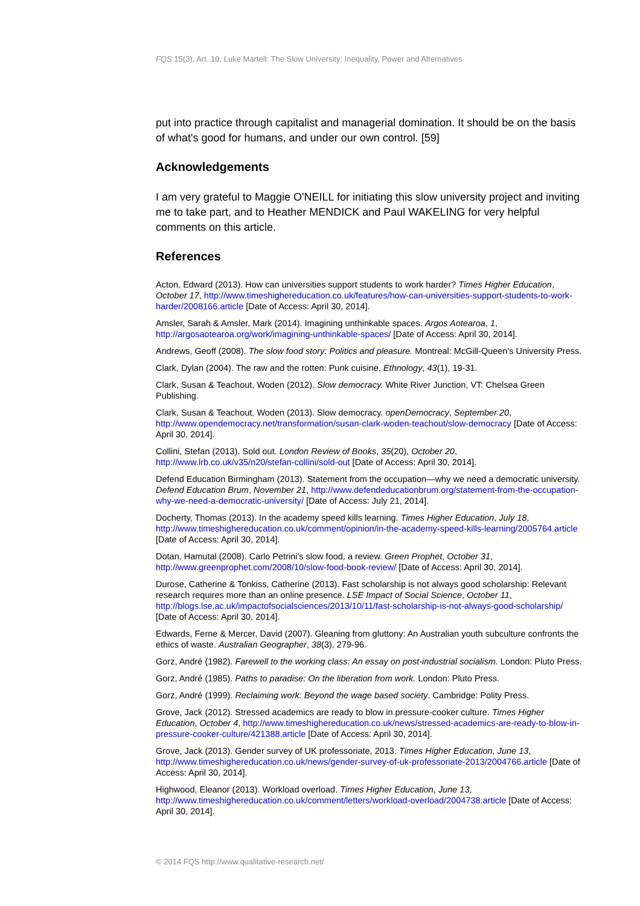FQS 15(3), Art. 10, Luke Martell: The Slow University: Inequality, Power and Alternatives
put into practice through capitalist and managerial domination. It should be on the basis of what's good for humans, and under our own control. [59]
Acknowledgements
I am very grateful to Maggie O'NEILL for initiating this slow university project and inviting me to take part, and to Heather MENDICK and Paul WAKELING for very helpful comments on this article.
References
Acton, Edward (2013). How can universities support students to work harder? Times Higher Education, October 17, http://www.timeshighereducation.co.uk/features/how-can-universities-support-students-to-work-harder/2008166.article [Date of Access: April 30, 2014].
Amsler, Sarah & Amsler, Mark (2014). Imagining unthinkable spaces. Argos Aotearoa, 1, http://argosaotearoa.org/work/imagining-unthinkable-spaces/ [Date of Access: April 30, 2014].
Andrews, Geoff (2008). The slow food story: Politics and pleasure. Montreal: McGill-Queen's University Press.
Clark, Dylan (2004). The raw and the rotten: Punk cuisine. Ethnology, 43(1), 19-31.
Clark, Susan & Teachout, Woden (2012). Slow democracy. White River Junction, VT: Chelsea Green Publishing.
Clark, Susan & Teachout, Woden (2013). Slow democracy. openDemocracy, September 20, http://www.opendemocracy.net/transformation/susan-clark-woden-teachout/slow-democracy [Date of Access: April 30, 2014].
Collini, Stefan (2013). Sold out. London Review of Books, 35(20), October 20, http://www.lrb.co.uk/v35/n20/stefan-collini/sold-out [Date of Access: April 30, 2014].
Defend Education Birmingham (2013). Statement from the occupation—why we need a democratic university. Defend Education Brum, November 21, http://www.defendeducationbrum.org/statement-from-the-occupation-why-we-need-a-democratic-university/ [Date of Access: July 21, 2014].
Docherty, Thomas (2013). In the academy speed kills learning. Times Higher Education, July 18, http://www.timeshighereducation.co.uk/comment/opinion/in-the-academy-speed-kills-learning/2005764.article [Date of Access: April 30, 2014].
Dotan, Hamutal (2008). Carlo Petrini's slow food, a review. Green Prophet, October 31, http://www.greenprophet.com/2008/10/slow-food-book-review/ [Date of Access: April 30, 2014].
Durose, Catherine & Tonkiss, Catherine (2013). Fast scholarship is not always good scholarship: Relevant research requires more than an online presence. LSE Impact of Social Science, October 11, http://blogs.lse.ac.uk/impactofsocialsciences/2013/10/11/fast-scholarship-is-not-always-good-scholarship/ [Date of Access: April 30, 2014].
Edwards, Ferne & Mercer, David (2007). Gleaning from gluttony: An Australian youth subculture confronts the ethics of waste. Australian Geographer, 38(3), 279-96.
Gorz, André (1982). Farewell to the working class: An essay on post-industrial socialism. London: Pluto Press.
Gorz, André (1985). Paths to paradise: On the liberation from work. London: Pluto Press.
Gorz, André (1999). Reclaiming work: Beyond the wage based society. Cambridge: Polity Press.
Grove, Jack (2012). Stressed academics are ready to blow in pressure-cooker culture. Times Higher Education, October 4, http://www.timeshighereducation.co.uk/news/stressed-academics-are-ready-to-blow-in-pressure-cooker-culture/421388.article [Date of Access: April 30, 2014].
Grove, Jack (2013). Gender survey of UK professoriate, 2013. Times Higher Education, June 13, http://www.timeshighereducation.co.uk/news/gender-survey-of-uk-professoriate-2013/2004766.article [Date of Access: April 30, 2014].
Highwood, Eleanor (2013). Workload overload. Times Higher Education, June 13, http://www.timeshighereducation.co.uk/comment/letters/workload-overload/2004738.article [Date of Access: April 30, 2014].
© 2014 FQS http://www.qualitative-research.net/